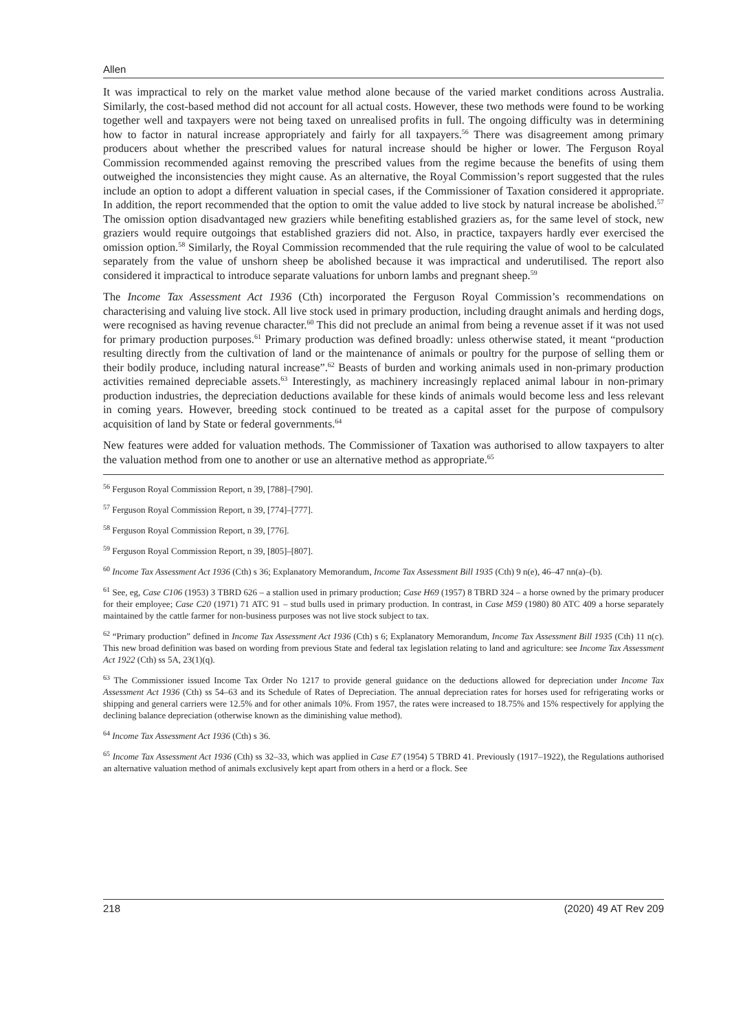Allen
It was impractical to rely on the market value method alone because of the varied market conditions across Australia. Similarly, the cost-based method did not account for all actual costs. However, these two methods were found to be working together well and taxpayers were not being taxed on unrealised profits in full. The ongoing difficulty was in determining how to factor in natural increase appropriately and fairly for all taxpayers.<sup>56</sup> There was disagreement among primary producers about whether the prescribed values for natural increase should be higher or lower. The Ferguson Royal Commission recommended against removing the prescribed values from the regime because the benefits of using them outweighed the inconsistencies they might cause. As an alternative, the Royal Commission’s report suggested that the rules include an option to adopt a different valuation in special cases, if the Commissioner of Taxation considered it appropriate. In addition, the report recommended that the option to omit the value added to live stock by natural increase be abolished.<sup>57</sup> The omission option disadvantaged new graziers while benefiting established graziers as, for the same level of stock, new graziers would require outgoings that established graziers did not. Also, in practice, taxpayers hardly ever exercised the omission option.<sup>58</sup> Similarly, the Royal Commission recommended that the rule requiring the value of wool to be calculated separately from the value of unshorn sheep be abolished because it was impractical and underutilised. The report also considered it impractical to introduce separate valuations for unborn lambs and pregnant sheep.<sup>59</sup>
The Income Tax Assessment Act 1936 (Cth) incorporated the Ferguson Royal Commission’s recommendations on characterising and valuing live stock. All live stock used in primary production, including draught animals and herding dogs, were recognised as having revenue character.<sup>60</sup> This did not preclude an animal from being a revenue asset if it was not used for primary production purposes.<sup>61</sup> Primary production was defined broadly: unless otherwise stated, it meant “production resulting directly from the cultivation of land or the maintenance of animals or poultry for the purpose of selling them or their bodily produce, including natural increase”.<sup>62</sup> Beasts of burden and working animals used in non-primary production activities remained depreciable assets.<sup>63</sup> Interestingly, as machinery increasingly replaced animal labour in non-primary production industries, the depreciation deductions available for these kinds of animals would become less and less relevant in coming years. However, breeding stock continued to be treated as a capital asset for the purpose of compulsory acquisition of land by State or federal governments.<sup>64</sup>
New features were added for valuation methods. The Commissioner of Taxation was authorised to allow taxpayers to alter the valuation method from one to another or use an alternative method as appropriate.<sup>65</sup>
<sup>56</sup> Ferguson Royal Commission Report, n 39, [788]–[790].
<sup>57</sup> Ferguson Royal Commission Report, n 39, [774]–[777].
<sup>58</sup> Ferguson Royal Commission Report, n 39, [776].
<sup>59</sup> Ferguson Royal Commission Report, n 39, [805]–[807].
<sup>60</sup> Income Tax Assessment Act 1936 (Cth) s 36; Explanatory Memorandum, Income Tax Assessment Bill 1935 (Cth) 9 n(e), 46–47 nn(a)–(b).
<sup>61</sup> See, eg, Case C106 (1953) 3 TBRD 626 – a stallion used in primary production; Case H69 (1957) 8 TBRD 324 – a horse owned by the primary producer for their employee; Case C20 (1971) 71 ATC 91 – stud bulls used in primary production. In contrast, in Case M59 (1980) 80 ATC 409 a horse separately maintained by the cattle farmer for non-business purposes was not live stock subject to tax.
<sup>62</sup> “Primary production” defined in Income Tax Assessment Act 1936 (Cth) s 6; Explanatory Memorandum, Income Tax Assessment Bill 1935 (Cth) 11 n(c). This new broad definition was based on wording from previous State and federal tax legislation relating to land and agriculture: see Income Tax Assessment Act 1922 (Cth) ss 5A, 23(1)(q).
<sup>63</sup> The Commissioner issued Income Tax Order No 1217 to provide general guidance on the deductions allowed for depreciation under Income Tax Assessment Act 1936 (Cth) ss 54–63 and its Schedule of Rates of Depreciation. The annual depreciation rates for horses used for refrigerating works or shipping and general carriers were 12.5% and for other animals 10%. From 1957, the rates were increased to 18.75% and 15% respectively for applying the declining balance depreciation (otherwise known as the diminishing value method).
<sup>64</sup> Income Tax Assessment Act 1936 (Cth) s 36.
<sup>65</sup> Income Tax Assessment Act 1936 (Cth) ss 32–33, which was applied in Case E7 (1954) 5 TBRD 41. Previously (1917–1922), the Regulations authorised an alternative valuation method of animals exclusively kept apart from others in a herd or a flock. See
218 (2020) 49 AT Rev 209